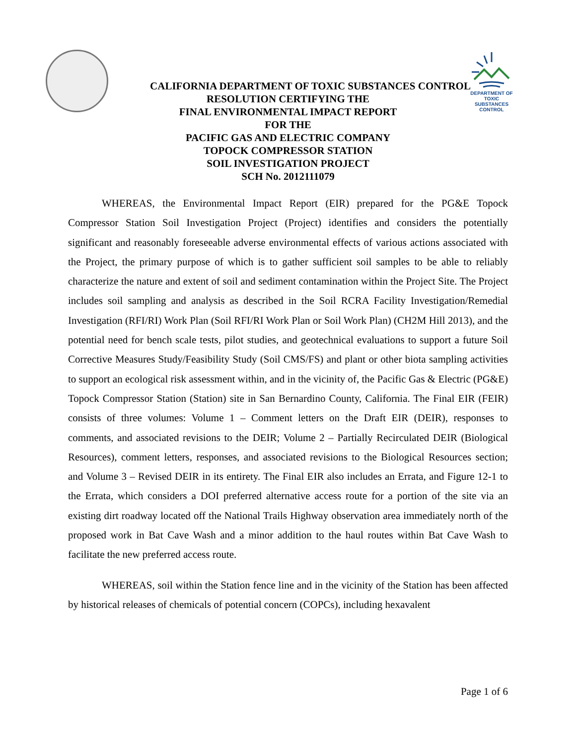DEPARTMENT OF TOXIC SUBSTANCES CONTROL
CALIFORNIA DEPARTMENT OF TOXIC SUBSTANCES CONTROL
RESOLUTION CERTIFYING THE
FINAL ENVIRONMENTAL IMPACT REPORT
FOR THE
PACIFIC GAS AND ELECTRIC COMPANY
TOPOCK COMPRESSOR STATION
SOIL INVESTIGATION PROJECT
SCH No. 2012111079
WHEREAS, the Environmental Impact Report (EIR) prepared for the PG&E Topock Compressor Station Soil Investigation Project (Project) identifies and considers the potentially significant and reasonably foreseeable adverse environmental effects of various actions associated with the Project, the primary purpose of which is to gather sufficient soil samples to be able to reliably characterize the nature and extent of soil and sediment contamination within the Project Site. The Project includes soil sampling and analysis as described in the Soil RCRA Facility Investigation/Remedial Investigation (RFI/RI) Work Plan (Soil RFI/RI Work Plan or Soil Work Plan) (CH2M Hill 2013), and the potential need for bench scale tests, pilot studies, and geotechnical evaluations to support a future Soil Corrective Measures Study/Feasibility Study (Soil CMS/FS) and plant or other biota sampling activities to support an ecological risk assessment within, and in the vicinity of, the Pacific Gas & Electric (PG&E) Topock Compressor Station (Station) site in San Bernardino County, California. The Final EIR (FEIR) consists of three volumes: Volume 1 – Comment letters on the Draft EIR (DEIR), responses to comments, and associated revisions to the DEIR; Volume 2 – Partially Recirculated DEIR (Biological Resources), comment letters, responses, and associated revisions to the Biological Resources section; and Volume 3 – Revised DEIR in its entirety. The Final EIR also includes an Errata, and Figure 12-1 to the Errata, which considers a DOI preferred alternative access route for a portion of the site via an existing dirt roadway located off the National Trails Highway observation area immediately north of the proposed work in Bat Cave Wash and a minor addition to the haul routes within Bat Cave Wash to facilitate the new preferred access route.
WHEREAS, soil within the Station fence line and in the vicinity of the Station has been affected by historical releases of chemicals of potential concern (COPCs), including hexavalent
Page 1 of 6